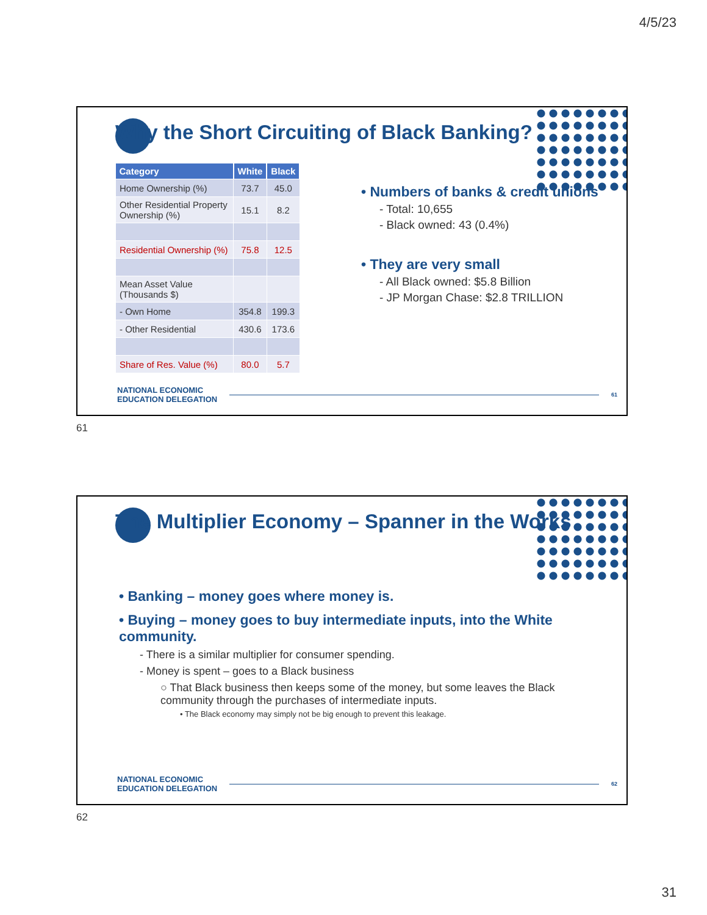4/5/23
Why the Short Circuiting of Black Banking?
| Category | White | Black |
| --- | --- | --- |
| Home Ownership (%) | 73.7 | 45.0 |
| Other Residential Property Ownership (%) | 15.1 | 8.2 |
| Residential Ownership (%) | 75.8 | 12.5 |
| Mean Asset Value (Thousands $) | | |
| - Own Home | 354.8 | 199.3 |
| - Other Residential | 430.6 | 173.6 |
| Share of Res. Value (%) | 80.0 | 5.7 |
• Numbers of banks & credit unions
- Total: 10,655
- Black owned: 43 (0.4%)
• They are very small
- All Black owned: $5.8 Billion
- JP Morgan Chase: $2.8 TRILLION
NATIONAL ECONOMIC
EDUCATION DELEGATION
61
61
The Multiplier Economy – Spanner in the Works
• Banking – money goes where money is.
• Buying – money goes to buy intermediate inputs, into the White community.
- There is a similar multiplier for consumer spending.
- Money is spent – goes to a Black business
○ That Black business then keeps some of the money, but some leaves the Black community through the purchases of intermediate inputs.
• The Black economy may simply not be big enough to prevent this leakage.
NATIONAL ECONOMIC
EDUCATION DELEGATION
62
62
31